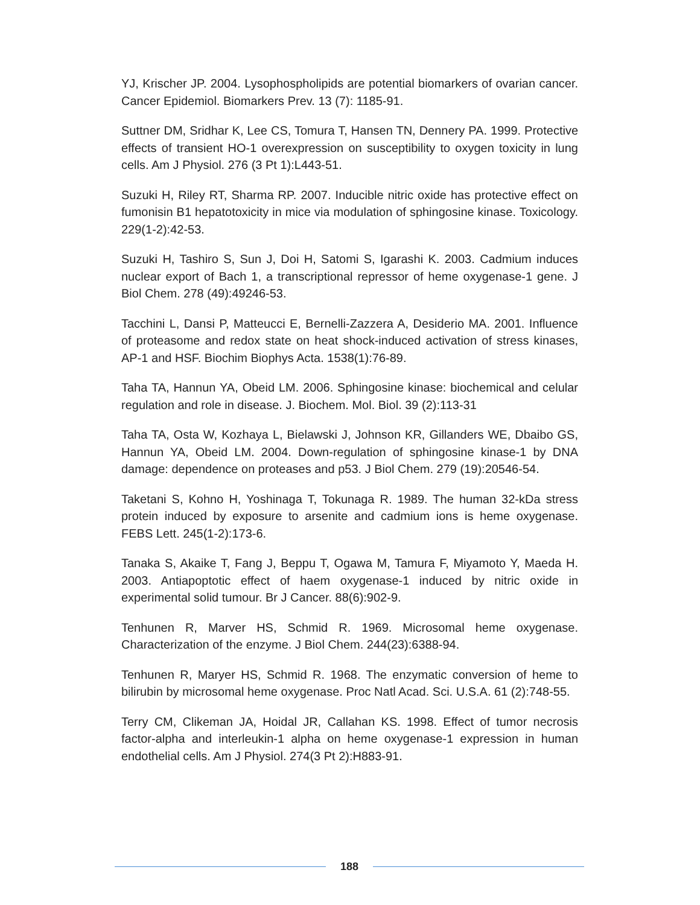YJ, Krischer JP. 2004. Lysophospholipids are potential biomarkers of ovarian cancer. Cancer Epidemiol. Biomarkers Prev. 13 (7): 1185-91.
Suttner DM, Sridhar K, Lee CS, Tomura T, Hansen TN, Dennery PA. 1999. Protective effects of transient HO-1 overexpression on susceptibility to oxygen toxicity in lung cells. Am J Physiol. 276 (3 Pt 1):L443-51.
Suzuki H, Riley RT, Sharma RP. 2007. Inducible nitric oxide has protective effect on fumonisin B1 hepatotoxicity in mice via modulation of sphingosine kinase. Toxicology. 229(1-2):42-53.
Suzuki H, Tashiro S, Sun J, Doi H, Satomi S, Igarashi K. 2003. Cadmium induces nuclear export of Bach 1, a transcriptional repressor of heme oxygenase-1 gene. J Biol Chem. 278 (49):49246-53.
Tacchini L, Dansi P, Matteucci E, Bernelli-Zazzera A, Desiderio MA. 2001. Influence of proteasome and redox state on heat shock-induced activation of stress kinases, AP-1 and HSF. Biochim Biophys Acta. 1538(1):76-89.
Taha TA, Hannun YA, Obeid LM. 2006. Sphingosine kinase: biochemical and celular regulation and role in disease. J. Biochem. Mol. Biol. 39 (2):113-31
Taha TA, Osta W, Kozhaya L, Bielawski J, Johnson KR, Gillanders WE, Dbaibo GS, Hannun YA, Obeid LM. 2004. Down-regulation of sphingosine kinase-1 by DNA damage: dependence on proteases and p53. J Biol Chem. 279 (19):20546-54.
Taketani S, Kohno H, Yoshinaga T, Tokunaga R. 1989. The human 32-kDa stress protein induced by exposure to arsenite and cadmium ions is heme oxygenase. FEBS Lett. 245(1-2):173-6.
Tanaka S, Akaike T, Fang J, Beppu T, Ogawa M, Tamura F, Miyamoto Y, Maeda H. 2003. Antiapoptotic effect of haem oxygenase-1 induced by nitric oxide in experimental solid tumour. Br J Cancer. 88(6):902-9.
Tenhunen R, Marver HS, Schmid R. 1969. Microsomal heme oxygenase. Characterization of the enzyme. J Biol Chem. 244(23):6388-94.
Tenhunen R, Maryer HS, Schmid R. 1968. The enzymatic conversion of heme to bilirubin by microsomal heme oxygenase. Proc Natl Acad. Sci. U.S.A. 61 (2):748-55.
Terry CM, Clikeman JA, Hoidal JR, Callahan KS. 1998. Effect of tumor necrosis factor-alpha and interleukin-1 alpha on heme oxygenase-1 expression in human endothelial cells. Am J Physiol. 274(3 Pt 2):H883-91.
188